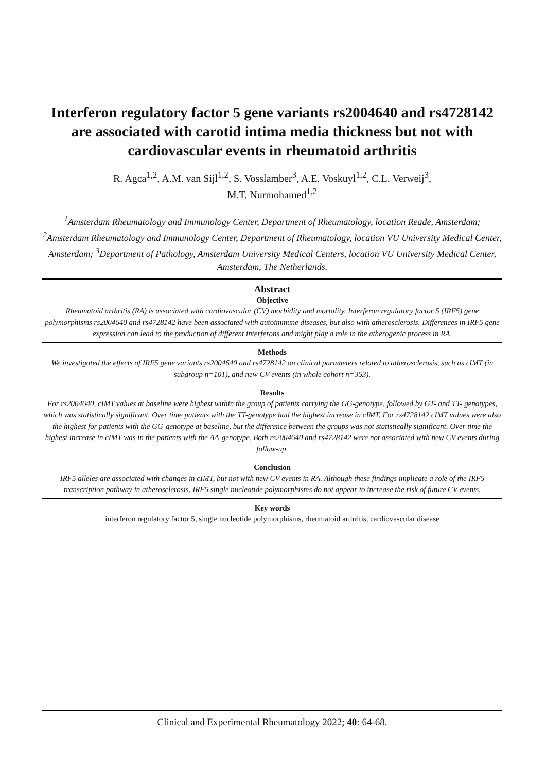Interferon regulatory factor 5 gene variants rs2004640 and rs4728142 are associated with carotid intima media thickness but not with cardiovascular events in rheumatoid arthritis
R. Agca<sup>1,2</sup>, A.M. van Sijl<sup>1,2</sup>, S. Vosslamber<sup>3</sup>, A.E. Voskuyl<sup>1,2</sup>, C.L. Verweij<sup>3</sup>,
M.T. Nurmohamed<sup>1,2</sup>
<sup>1</sup> Amsterdam Rheumatology and Immunology Center, Department of Rheumatology, location Reade, Amsterdam; <sup>2</sup>Amsterdam Rheumatology and Immunology Center, Department of Rheumatology, location VU University Medical Center, Amsterdam; <sup>3</sup>Department of Pathology, Amsterdam University Medical Centers, location VU University Medical Center, Amsterdam, The Netherlands.
Abstract
Objective
Rheumatoid arthritis (RA) is associated with cardiovascular (CV) morbidity and mortality. Interferon regulatory factor 5 (IRF5) gene polymorphisms rs2004640 and rs4728142 have been associated with autoimmune diseases, but also with atherosclerosis. Differences in IRF5 gene expression can lead to the production of different interferons and might play a role in the atherogenic process in RA.
Methods
We investigated the effects of IRF5 gene variants rs2004640 and rs4728142 on clinical parameters related to atherosclerosis, such as cIMT (in subgroup n=101), and new CV events (in whole cohort n=353).
Results
For rs2004640, cIMT values at baseline were highest within the group of patients carrying the GG-genotype, followed by GT- and TT- genotypes, which was statistically significant. Over time patients with the TT-genotype had the highest increase in cIMT. For rs4728142 cIMT values were also the highest for patients with the GG-genotype at baseline, but the difference between the groups was not statistically significant. Over time the highest increase in cIMT was in the patients with the AA-genotype. Both rs2004640 and rs4728142 were not associated with new CV events during follow-up.
Conclusion
IRF5 alleles are associated with changes in cIMT, but not with new CV events in RA. Although these findings implicate a role of the IRF5 transcription pathway in atherosclerosis, IRF5 single nucleotide polymorphisms do not appear to increase the risk of future CV events.
Key words
interferon regulatory factor 5, single nucleotide polymorphisms, rheumatoid arthritis, cardiovascular disease
Clinical and Experimental Rheumatology 2022; 40: 64-68.